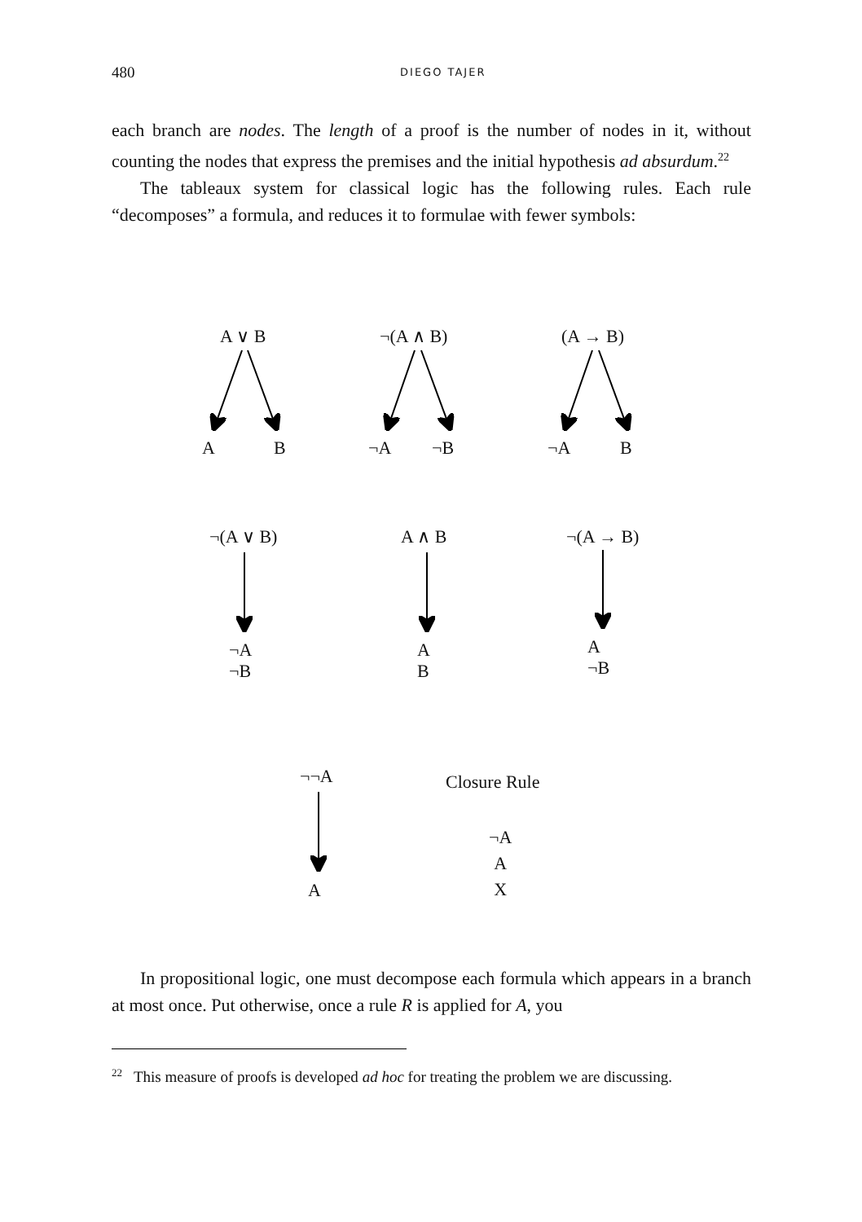480
DIEGO TAJER
each branch are nodes. The length of a proof is the number of nodes in it, without counting the nodes that express the premises and the initial hypothesis ad absurdum.<sup>22</sup>
The tableaux system for classical logic has the following rules. Each rule “decomposes” a formula, and reduces it to formulae with fewer symbols:
A ∨ B ¬(A ∧ B) (A → B)
A B ¬A ¬B ¬A B
¬(A ∨ B) A ∧ B ¬(A → B)
¬A
¬B
A
B
A
¬B
¬¬A Closure Rule
A
¬A
A
X
In propositional logic, one must decompose each formula which appears in a branch at most once. Put otherwise, once a rule R is applied for A, you
<sup>22</sup> This measure of proofs is developed ad hoc for treating the problem we are discussing.